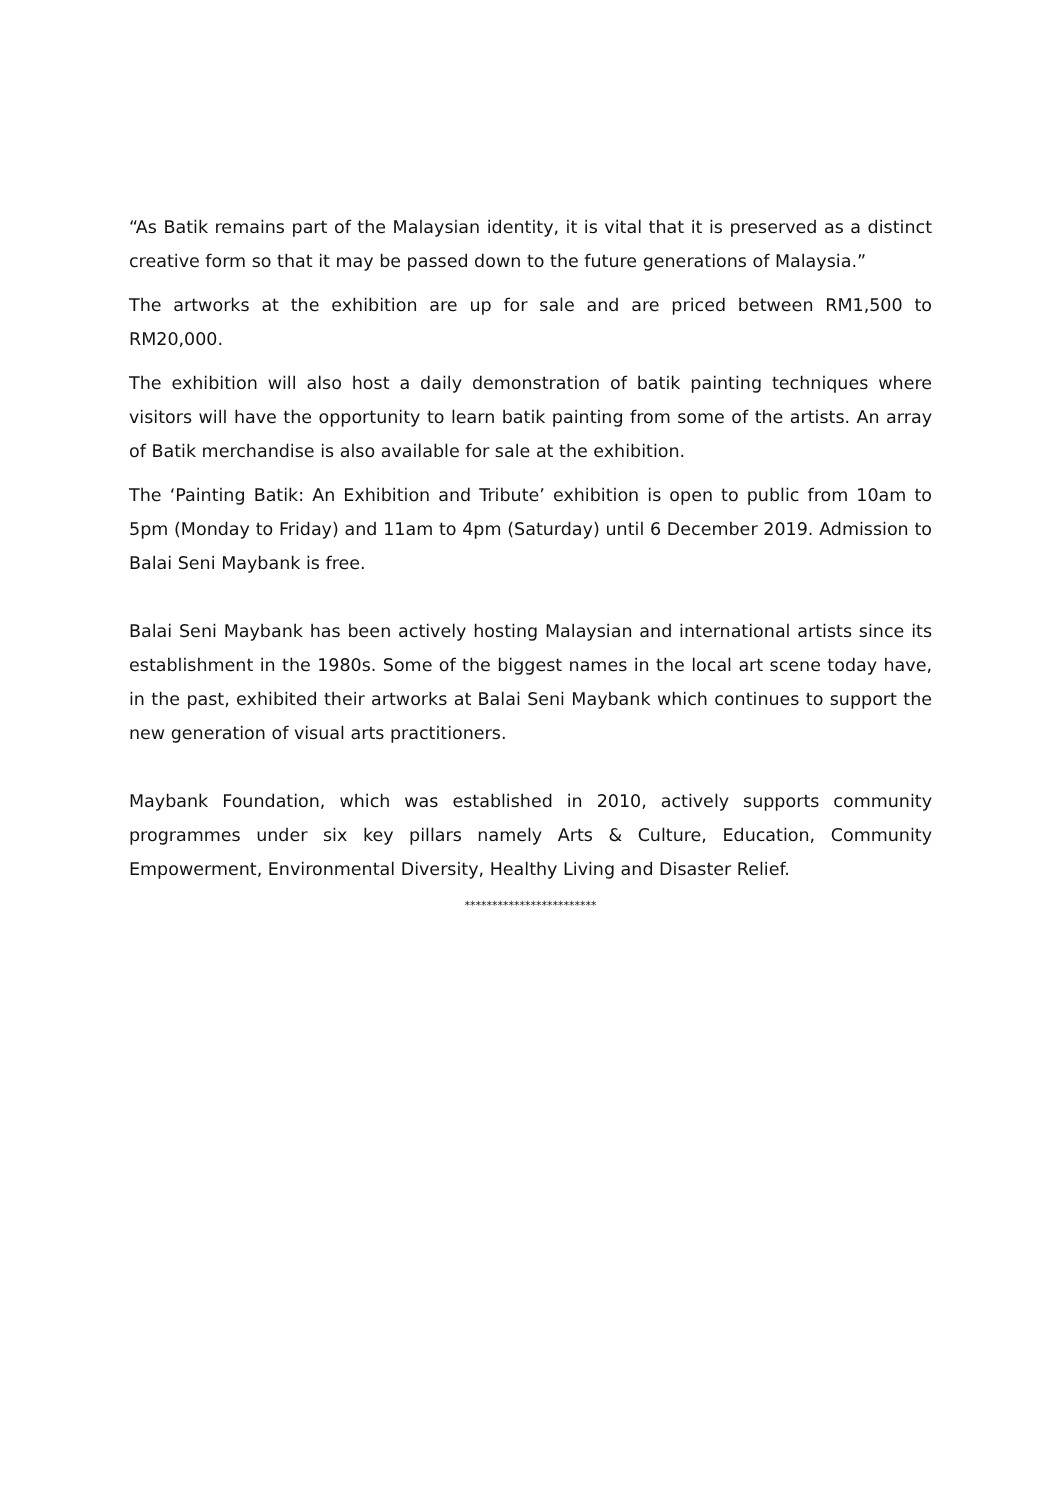“As Batik remains part of the Malaysian identity, it is vital that it is preserved as a distinct creative form so that it may be passed down to the future generations of Malaysia.”
The artworks at the exhibition are up for sale and are priced between RM1,500 to RM20,000.
The exhibition will also host a daily demonstration of batik painting techniques where visitors will have the opportunity to learn batik painting from some of the artists. An array of Batik merchandise is also available for sale at the exhibition.
The ‘Painting Batik: An Exhibition and Tribute’ exhibition is open to public from 10am to 5pm (Monday to Friday) and 11am to 4pm (Saturday) until 6 December 2019. Admission to Balai Seni Maybank is free.
Balai Seni Maybank has been actively hosting Malaysian and international artists since its establishment in the 1980s. Some of the biggest names in the local art scene today have, in the past, exhibited their artworks at Balai Seni Maybank which continues to support the new generation of visual arts practitioners.
Maybank Foundation, which was established in 2010, actively supports community programmes under six key pillars namely Arts & Culture, Education, Community Empowerment, Environmental Diversity, Healthy Living and Disaster Relief.
************************